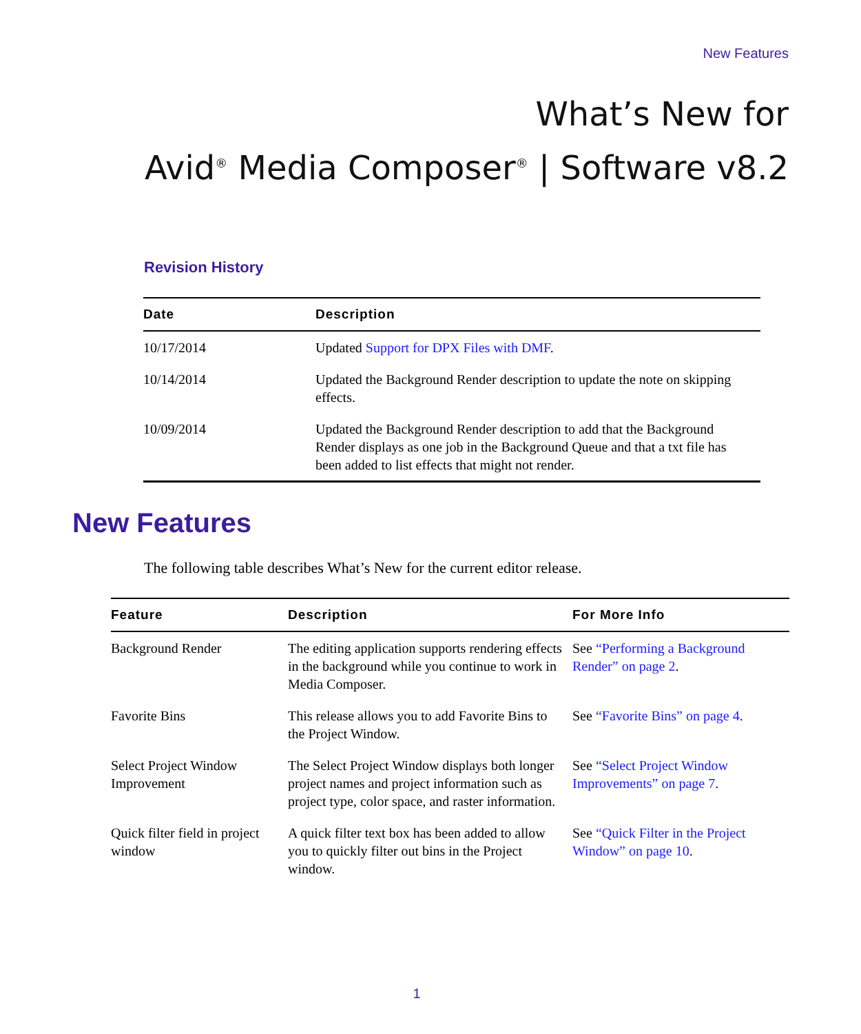New Features
What’s New for
Avid<sup>®</sup> Media Composer<sup>®</sup> | Software v8.2
Revision History
| Date | Description |
| --- | --- |
| 10/17/2014 | Updated Support for DPX Files with DMF . |
| 10/14/2014 | Updated the Background Render description to update the note on skipping effects. |
| 10/09/2014 | Updated the Background Render description to add that the Background Render displays as one job in the Background Queue and that a txt file has been added to list effects that might not render. |
New Features
The following table describes What’s New for the current editor release.
| Feature | Description | For More Info |
| --- | --- | --- |
| Background Render | The editing application supports rendering effects in the background while you continue to work in Media Composer. | See “Performing a Background Render” on page 2 . |
| Favorite Bins | This release allows you to add Favorite Bins to the Project Window. | See “Favorite Bins” on page 4 . |
| Select Project Window Improvement | The Select Project Window displays both longer project names and project information such as project type, color space, and raster information. | See “Select Project Window Improvements” on page 7 . |
| Quick filter field in project window | A quick filter text box has been added to allow you to quickly filter out bins in the Project window. | See “Quick Filter in the Project Window” on page 10 . |
1